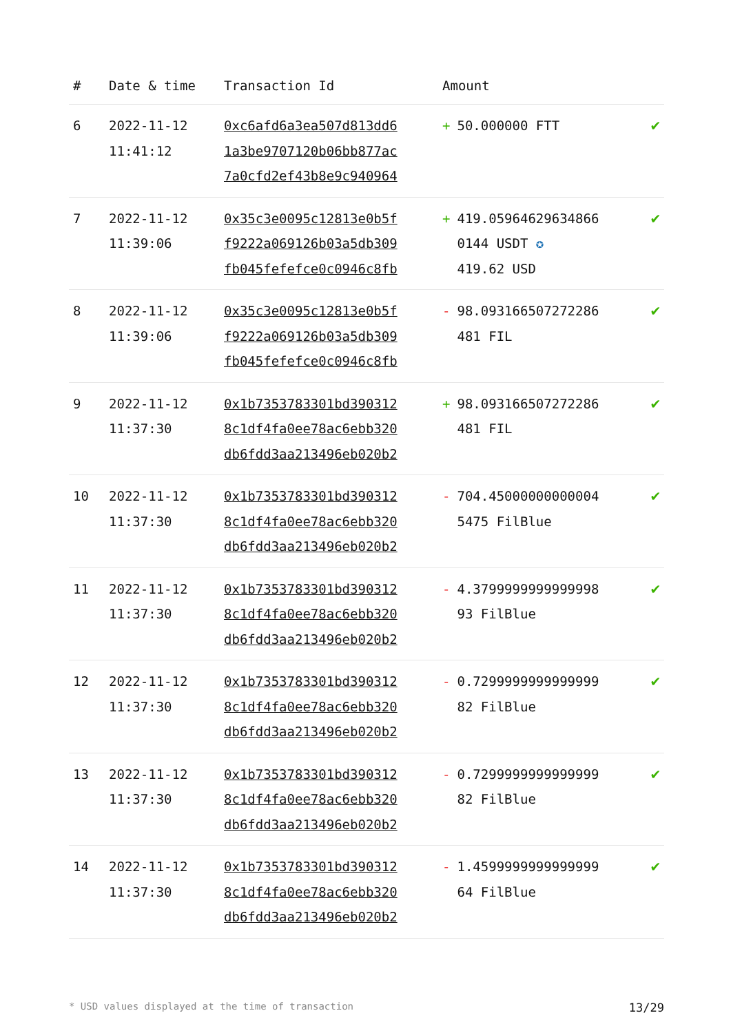| # | Date & time | Transaction Id | Amount | |
| --- | --- | --- | --- | --- |
| 6 | 2022-11-12 11:41:12 | 0xc6afd6a3ea507d813dd6 1a3be9707120b06bb877ac 7a0cfd2ef43b8e9c940964 | + 50.000000 FTT | ✔ |
| 7 | 2022-11-12 11:39:06 | 0x35c3e0095c12813e0b5f f9222a069126b03a5db309 fb045fefefce0c0946c8fb | + 419.05964629634866 0144 USDT ✪ 419.62 USD | ✔ |
| 8 | 2022-11-12 11:39:06 | 0x35c3e0095c12813e0b5f f9222a069126b03a5db309 fb045fefefce0c0946c8fb | - 98.093166507272286 481 FIL | ✔ |
| 9 | 2022-11-12 11:37:30 | 0x1b7353783301bd390312 8c1df4fa0ee78ac6ebb320 db6fdd3aa213496eb020b2 | + 98.093166507272286 481 FIL | ✔ |
| 10 | 2022-11-12 11:37:30 | 0x1b7353783301bd390312 8c1df4fa0ee78ac6ebb320 db6fdd3aa213496eb020b2 | - 704.45000000000004 5475 FilBlue | ✔ |
| 11 | 2022-11-12 11:37:30 | 0x1b7353783301bd390312 8c1df4fa0ee78ac6ebb320 db6fdd3aa213496eb020b2 | - 4.3799999999999998 93 FilBlue | ✔ |
| 12 | 2022-11-12 11:37:30 | 0x1b7353783301bd390312 8c1df4fa0ee78ac6ebb320 db6fdd3aa213496eb020b2 | - 0.7299999999999999 82 FilBlue | ✔ |
| 13 | 2022-11-12 11:37:30 | 0x1b7353783301bd390312 8c1df4fa0ee78ac6ebb320 db6fdd3aa213496eb020b2 | - 0.7299999999999999 82 FilBlue | ✔ |
| 14 | 2022-11-12 11:37:30 | 0x1b7353783301bd390312 8c1df4fa0ee78ac6ebb320 db6fdd3aa213496eb020b2 | - 1.4599999999999999 64 FilBlue | ✔ |
* USD values displayed at the time of transaction 13/29